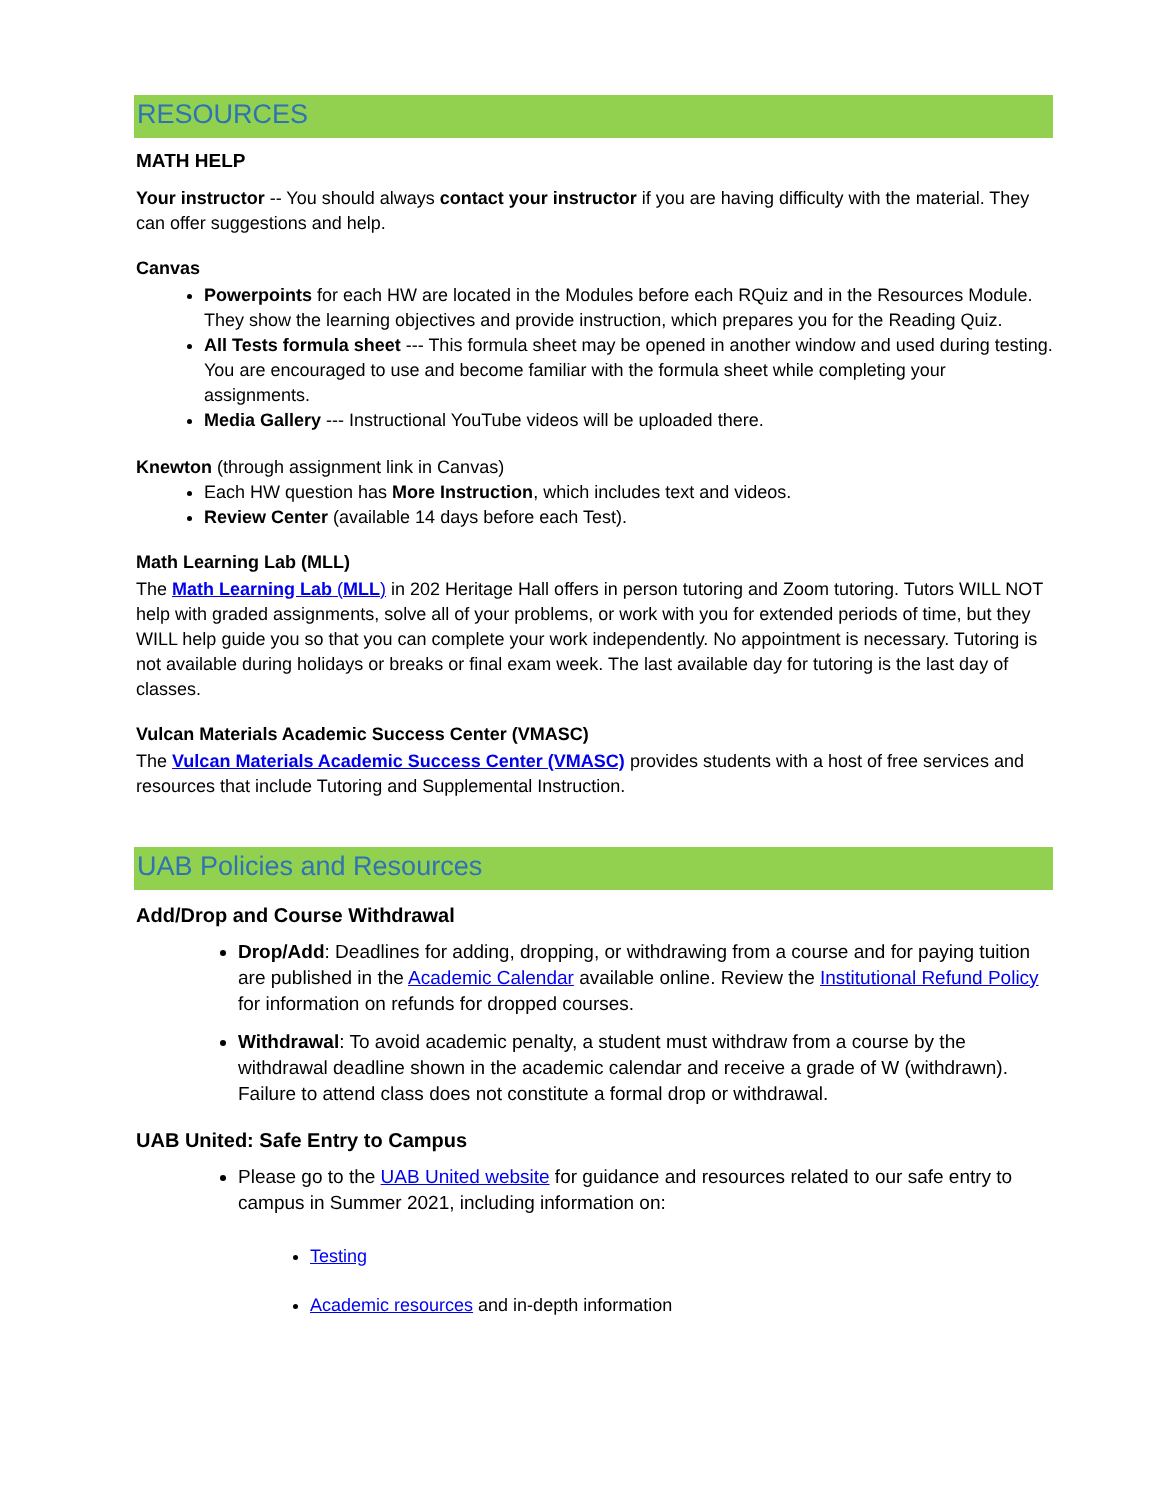RESOURCES
MATH HELP
Your instructor -- You should always contact your instructor if you are having difficulty with the material. They can offer suggestions and help.
Canvas
Powerpoints for each HW are located in the Modules before each RQuiz and in the Resources Module. They show the learning objectives and provide instruction, which prepares you for the Reading Quiz.
All Tests formula sheet --- This formula sheet may be opened in another window and used during testing. You are encouraged to use and become familiar with the formula sheet while completing your assignments.
Media Gallery --- Instructional YouTube videos will be uploaded there.
Knewton (through assignment link in Canvas)
Each HW question has More Instruction, which includes text and videos.
Review Center (available 14 days before each Test).
Math Learning Lab (MLL)
The Math Learning Lab (MLL) in 202 Heritage Hall offers in person tutoring and Zoom tutoring. Tutors WILL NOT help with graded assignments, solve all of your problems, or work with you for extended periods of time, but they WILL help guide you so that you can complete your work independently. No appointment is necessary. Tutoring is not available during holidays or breaks or final exam week. The last available day for tutoring is the last day of classes.
Vulcan Materials Academic Success Center (VMASC)
The Vulcan Materials Academic Success Center (VMASC) provides students with a host of free services and resources that include Tutoring and Supplemental Instruction.
UAB Policies and Resources
Add/Drop and Course Withdrawal
Drop/Add: Deadlines for adding, dropping, or withdrawing from a course and for paying tuition are published in the Academic Calendar available online. Review the Institutional Refund Policy for information on refunds for dropped courses.
Withdrawal: To avoid academic penalty, a student must withdraw from a course by the withdrawal deadline shown in the academic calendar and receive a grade of W (withdrawn). Failure to attend class does not constitute a formal drop or withdrawal.
UAB United: Safe Entry to Campus
Please go to the UAB United website for guidance and resources related to our safe entry to campus in Summer 2021, including information on:
Testing
Academic resources and in-depth information